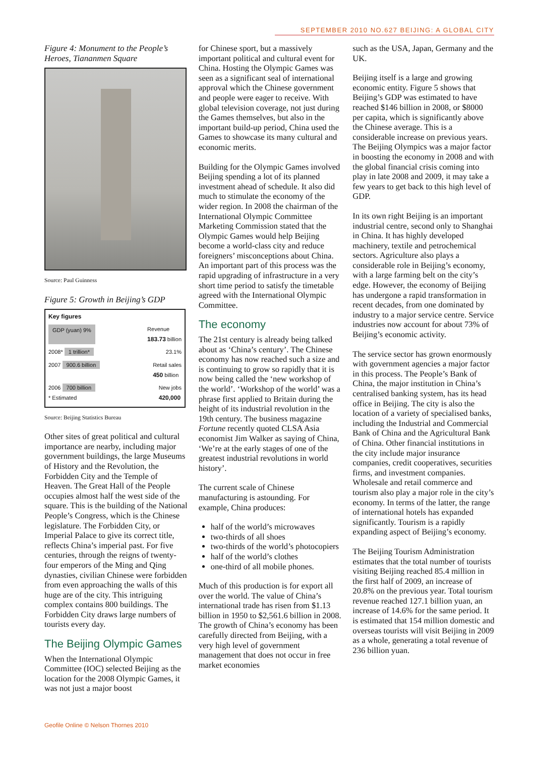SEPTEMBER 2010 NO.627 BEIJING: A GLOBAL CITY
Figure 4: Monument to the People’s Heroes, Tiananmen Square
Source: Paul Guinness
Figure 5: Growth in Beijing’s GDP
Key figures
GDP (yuan) 9% Revenue
183.73 billion
2008* 1 trillion* 23.1%
2007 900.6 billion Retail sales
450 billion
2006 700 billion
* Estimated New jobs
420,000
Source: Beijing Statistics Bureau
Other sites of great political and cultural importance are nearby, including major government buildings, the large Museums of History and the Revolution, the Forbidden City and the Temple of Heaven. The Great Hall of the People occupies almost half the west side of the square. This is the building of the National People’s Congress, which is the Chinese legislature. The Forbidden City, or Imperial Palace to give its correct title, reflects China’s imperial past. For five centuries, through the reigns of twenty-four emperors of the Ming and Qing dynasties, civilian Chinese were forbidden from even approaching the walls of this huge are of the city. This intriguing complex contains 800 buildings. The Forbidden City draws large numbers of tourists every day.
The Beijing Olympic Games
When the International Olympic Committee (IOC) selected Beijing as the location for the 2008 Olympic Games, it was not just a major boost
for Chinese sport, but a massively important political and cultural event for China. Hosting the Olympic Games was seen as a significant seal of international approval which the Chinese government and people were eager to receive. With global television coverage, not just during the Games themselves, but also in the important build-up period, China used the Games to showcase its many cultural and economic merits.
Building for the Olympic Games involved Beijing spending a lot of its planned investment ahead of schedule. It also did much to stimulate the economy of the wider region. In 2008 the chairman of the International Olympic Committee Marketing Commission stated that the Olympic Games would help Beijing become a world-class city and reduce foreigners’ misconceptions about China. An important part of this process was the rapid upgrading of infrastructure in a very short time period to satisfy the timetable agreed with the International Olympic Committee.
The economy
The 21st century is already being talked about as ‘China’s century’. The Chinese economy has now reached such a size and is continuing to grow so rapidly that it is now being called the ‘new workshop of the world’. ‘Workshop of the world’ was a phrase first applied to Britain during the height of its industrial revolution in the 19th century. The business magazine Fortune recently quoted CLSA Asia economist Jim Walker as saying of China, ‘We’re at the early stages of one of the greatest industrial revolutions in world history’.
The current scale of Chinese manufacturing is astounding. For example, China produces:
half of the world’s microwaves
two-thirds of all shoes
two-thirds of the world’s photocopiers
half of the world’s clothes
one-third of all mobile phones.
Much of this production is for export all over the world. The value of China’s international trade has risen from $1.13 billion in 1950 to $2,561.6 billion in 2008. The growth of China’s economy has been carefully directed from Beijing, with a very high level of government management that does not occur in free market economies
such as the USA, Japan, Germany and the UK.
Beijing itself is a large and growing economic entity. Figure 5 shows that Beijing’s GDP was estimated to have reached $146 billion in 2008, or $8000 per capita, which is significantly above the Chinese average. This is a considerable increase on previous years. The Beijing Olympics was a major factor in boosting the economy in 2008 and with the global financial crisis coming into play in late 2008 and 2009, it may take a few years to get back to this high level of GDP.
In its own right Beijing is an important industrial centre, second only to Shanghai in China. It has highly developed machinery, textile and petrochemical sectors. Agriculture also plays a considerable role in Beijing’s economy, with a large farming belt on the city’s edge. However, the economy of Beijing has undergone a rapid transformation in recent decades, from one dominated by industry to a major service centre. Service industries now account for about 73% of Beijing’s economic activity.
The service sector has grown enormously with government agencies a major factor in this process. The People’s Bank of China, the major institution in China’s centralised banking system, has its head office in Beijing. The city is also the location of a variety of specialised banks, including the Industrial and Commercial Bank of China and the Agricultural Bank of China. Other financial institutions in the city include major insurance companies, credit cooperatives, securities firms, and investment companies. Wholesale and retail commerce and tourism also play a major role in the city’s economy. In terms of the latter, the range of international hotels has expanded significantly. Tourism is a rapidly expanding aspect of Beijing’s economy.
The Beijing Tourism Administration estimates that the total number of tourists visiting Beijing reached 85.4 million in the first half of 2009, an increase of 20.8% on the previous year. Total tourism revenue reached 127.1 billion yuan, an increase of 14.6% for the same period. It is estimated that 154 million domestic and overseas tourists will visit Beijing in 2009 as a whole, generating a total revenue of 236 billion yuan.
Geofile Online © Nelson Thornes 2010